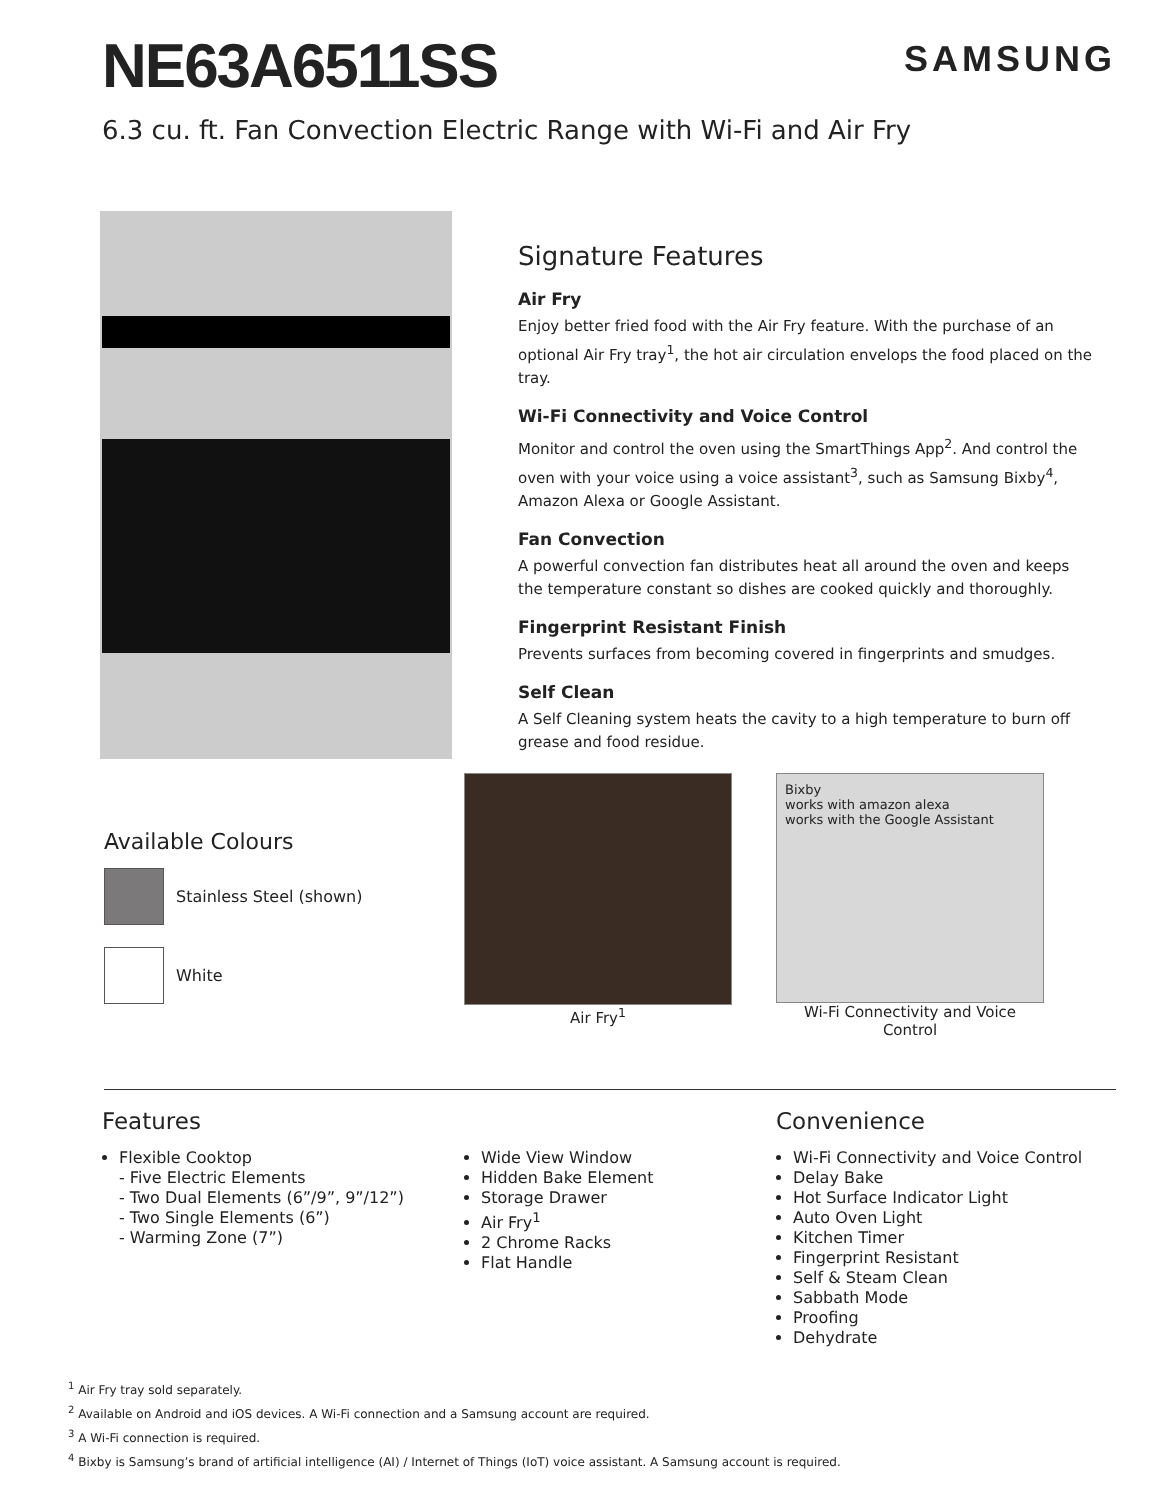NE63A6511SS
SAMSUNG
6.3 cu. ft. Fan Convection Electric Range with Wi-Fi and Air Fry
Signature Features
Air Fry
Enjoy better fried food with the Air Fry feature. With the purchase of an optional Air Fry tray<sup>1</sup>, the hot air circulation envelops the food placed on the tray.
Wi-Fi Connectivity and Voice Control
Monitor and control the oven using the SmartThings App<sup>2</sup>. And control the oven with your voice using a voice assistant<sup>3</sup>, such as Samsung Bixby<sup>4</sup>, Amazon Alexa or Google Assistant.
Fan Convection
A powerful convection fan distributes heat all around the oven and keeps the temperature constant so dishes are cooked quickly and thoroughly.
Fingerprint Resistant Finish
Prevents surfaces from becoming covered in fingerprints and smudges.
Self Clean
A Self Cleaning system heats the cavity to a high temperature to burn off grease and food residue.
Available Colours
Stainless Steel (shown)
White
Air Fry<sup>1</sup>
Bixby
works with amazon alexa
works with the Google Assistant
Wi-Fi Connectivity and Voice Control
Features
Flexible Cooktop
- Five Electric Elements
- Two Dual Elements (6”/9”, 9”/12”)
- Two Single Elements (6”)
- Warming Zone (7”)
Wide View Window
Hidden Bake Element
Storage Drawer
Air Fry<sup>1</sup>
2 Chrome Racks
Flat Handle
Convenience
Wi-Fi Connectivity and Voice Control
Delay Bake
Hot Surface Indicator Light
Auto Oven Light
Kitchen Timer
Fingerprint Resistant
Self & Steam Clean
Sabbath Mode
Proofing
Dehydrate
<sup>1</sup> Air Fry tray sold separately.
<sup>2</sup> Available on Android and iOS devices. A Wi-Fi connection and a Samsung account are required.
<sup>3</sup> A Wi-Fi connection is required.
<sup>4</sup> Bixby is Samsung’s brand of artificial intelligence (AI) / Internet of Things (IoT) voice assistant. A Samsung account is required.